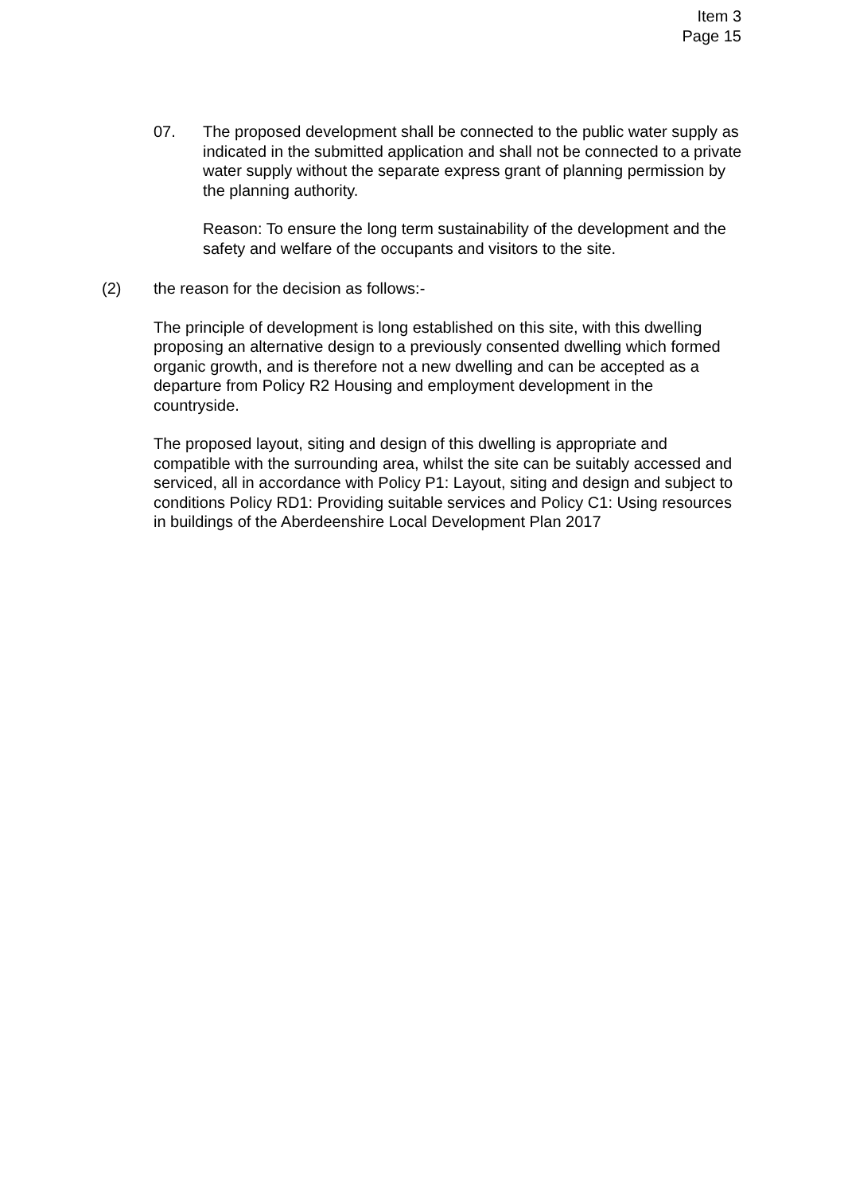Item 3
Page 15
07. The proposed development shall be connected to the public water supply as indicated in the submitted application and shall not be connected to a private water supply without the separate express grant of planning permission by the planning authority.
Reason: To ensure the long term sustainability of the development and the safety and welfare of the occupants and visitors to the site.
(2) the reason for the decision as follows:-
The principle of development is long established on this site, with this dwelling proposing an alternative design to a previously consented dwelling which formed organic growth, and is therefore not a new dwelling and can be accepted as a departure from Policy R2 Housing and employment development in the countryside.
The proposed layout, siting and design of this dwelling is appropriate and compatible with the surrounding area, whilst the site can be suitably accessed and serviced, all in accordance with Policy P1: Layout, siting and design and subject to conditions Policy RD1: Providing suitable services and Policy C1: Using resources in buildings of the Aberdeenshire Local Development Plan 2017